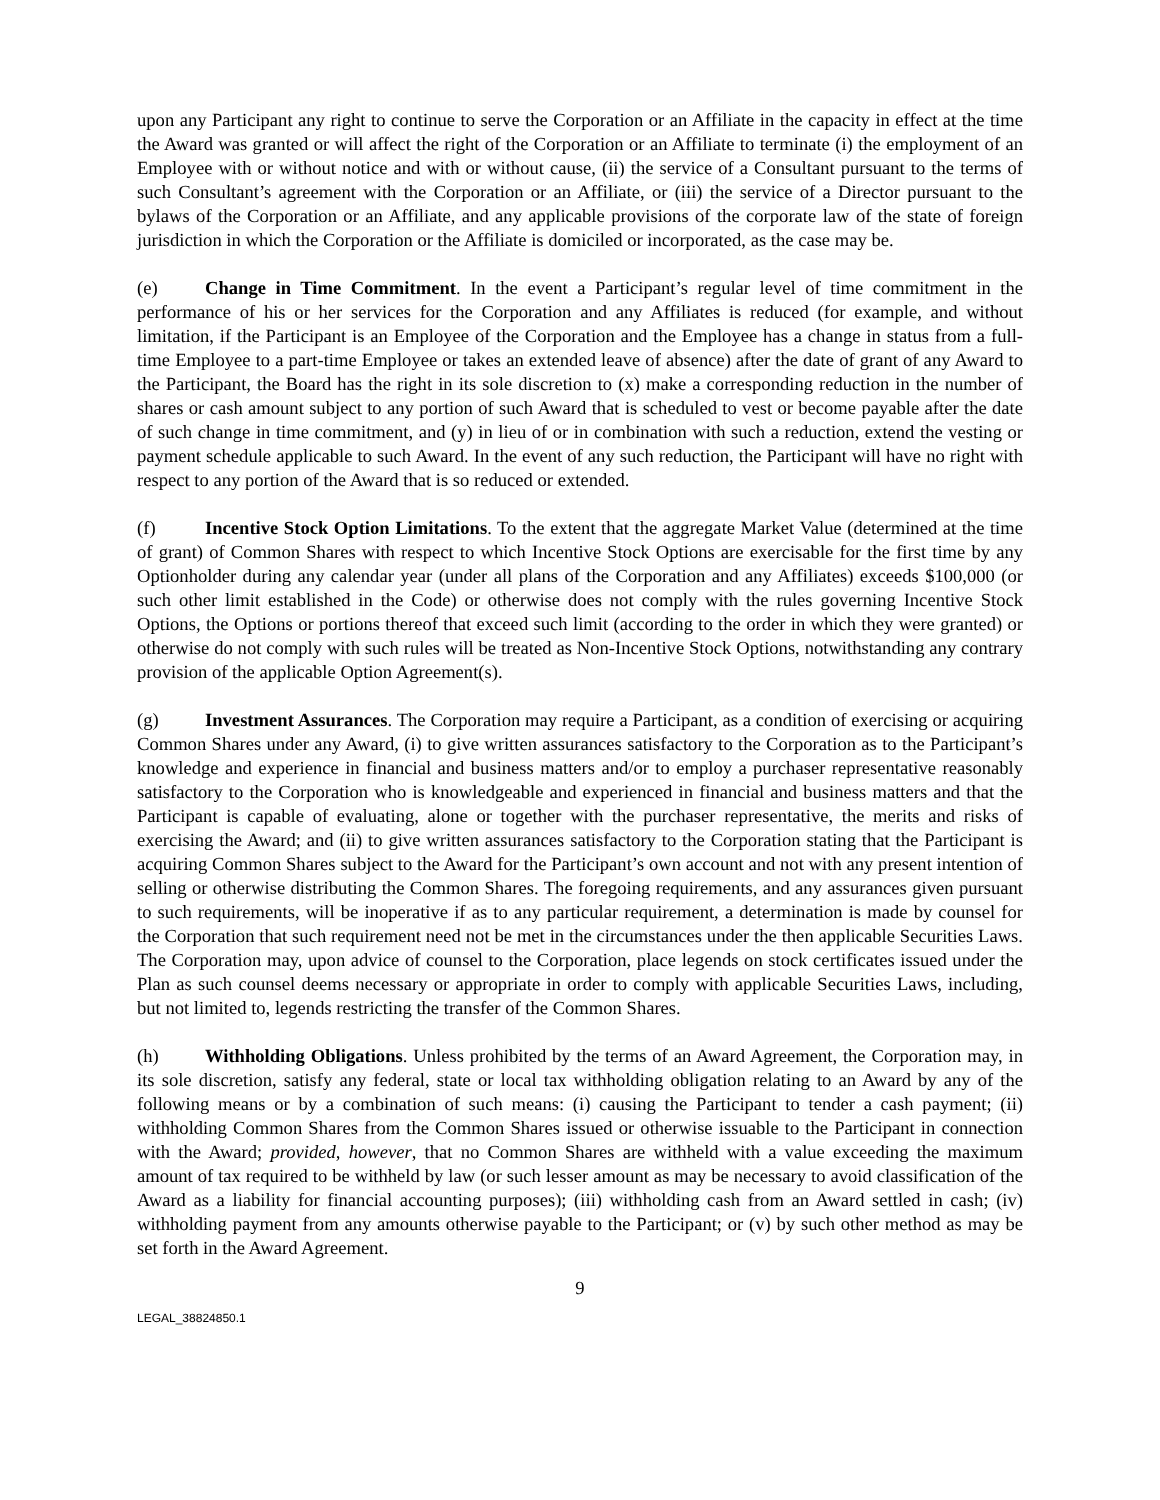upon any Participant any right to continue to serve the Corporation or an Affiliate in the capacity in effect at the time the Award was granted or will affect the right of the Corporation or an Affiliate to terminate (i) the employment of an Employee with or without notice and with or without cause, (ii) the service of a Consultant pursuant to the terms of such Consultant’s agreement with the Corporation or an Affiliate, or (iii) the service of a Director pursuant to the bylaws of the Corporation or an Affiliate, and any applicable provisions of the corporate law of the state of foreign jurisdiction in which the Corporation or the Affiliate is domiciled or incorporated, as the case may be.
(e) Change in Time Commitment. In the event a Participant’s regular level of time commitment in the performance of his or her services for the Corporation and any Affiliates is reduced (for example, and without limitation, if the Participant is an Employee of the Corporation and the Employee has a change in status from a full-time Employee to a part-time Employee or takes an extended leave of absence) after the date of grant of any Award to the Participant, the Board has the right in its sole discretion to (x) make a corresponding reduction in the number of shares or cash amount subject to any portion of such Award that is scheduled to vest or become payable after the date of such change in time commitment, and (y) in lieu of or in combination with such a reduction, extend the vesting or payment schedule applicable to such Award. In the event of any such reduction, the Participant will have no right with respect to any portion of the Award that is so reduced or extended.
(f) Incentive Stock Option Limitations. To the extent that the aggregate Market Value (determined at the time of grant) of Common Shares with respect to which Incentive Stock Options are exercisable for the first time by any Optionholder during any calendar year (under all plans of the Corporation and any Affiliates) exceeds $100,000 (or such other limit established in the Code) or otherwise does not comply with the rules governing Incentive Stock Options, the Options or portions thereof that exceed such limit (according to the order in which they were granted) or otherwise do not comply with such rules will be treated as Non-Incentive Stock Options, notwithstanding any contrary provision of the applicable Option Agreement(s).
(g) Investment Assurances. The Corporation may require a Participant, as a condition of exercising or acquiring Common Shares under any Award, (i) to give written assurances satisfactory to the Corporation as to the Participant’s knowledge and experience in financial and business matters and/or to employ a purchaser representative reasonably satisfactory to the Corporation who is knowledgeable and experienced in financial and business matters and that the Participant is capable of evaluating, alone or together with the purchaser representative, the merits and risks of exercising the Award; and (ii) to give written assurances satisfactory to the Corporation stating that the Participant is acquiring Common Shares subject to the Award for the Participant’s own account and not with any present intention of selling or otherwise distributing the Common Shares. The foregoing requirements, and any assurances given pursuant to such requirements, will be inoperative if as to any particular requirement, a determination is made by counsel for the Corporation that such requirement need not be met in the circumstances under the then applicable Securities Laws. The Corporation may, upon advice of counsel to the Corporation, place legends on stock certificates issued under the Plan as such counsel deems necessary or appropriate in order to comply with applicable Securities Laws, including, but not limited to, legends restricting the transfer of the Common Shares.
(h) Withholding Obligations. Unless prohibited by the terms of an Award Agreement, the Corporation may, in its sole discretion, satisfy any federal, state or local tax withholding obligation relating to an Award by any of the following means or by a combination of such means: (i) causing the Participant to tender a cash payment; (ii) withholding Common Shares from the Common Shares issued or otherwise issuable to the Participant in connection with the Award; provided, however, that no Common Shares are withheld with a value exceeding the maximum amount of tax required to be withheld by law (or such lesser amount as may be necessary to avoid classification of the Award as a liability for financial accounting purposes); (iii) withholding cash from an Award settled in cash; (iv) withholding payment from any amounts otherwise payable to the Participant; or (v) by such other method as may be set forth in the Award Agreement.
9
LEGAL_38824850.1